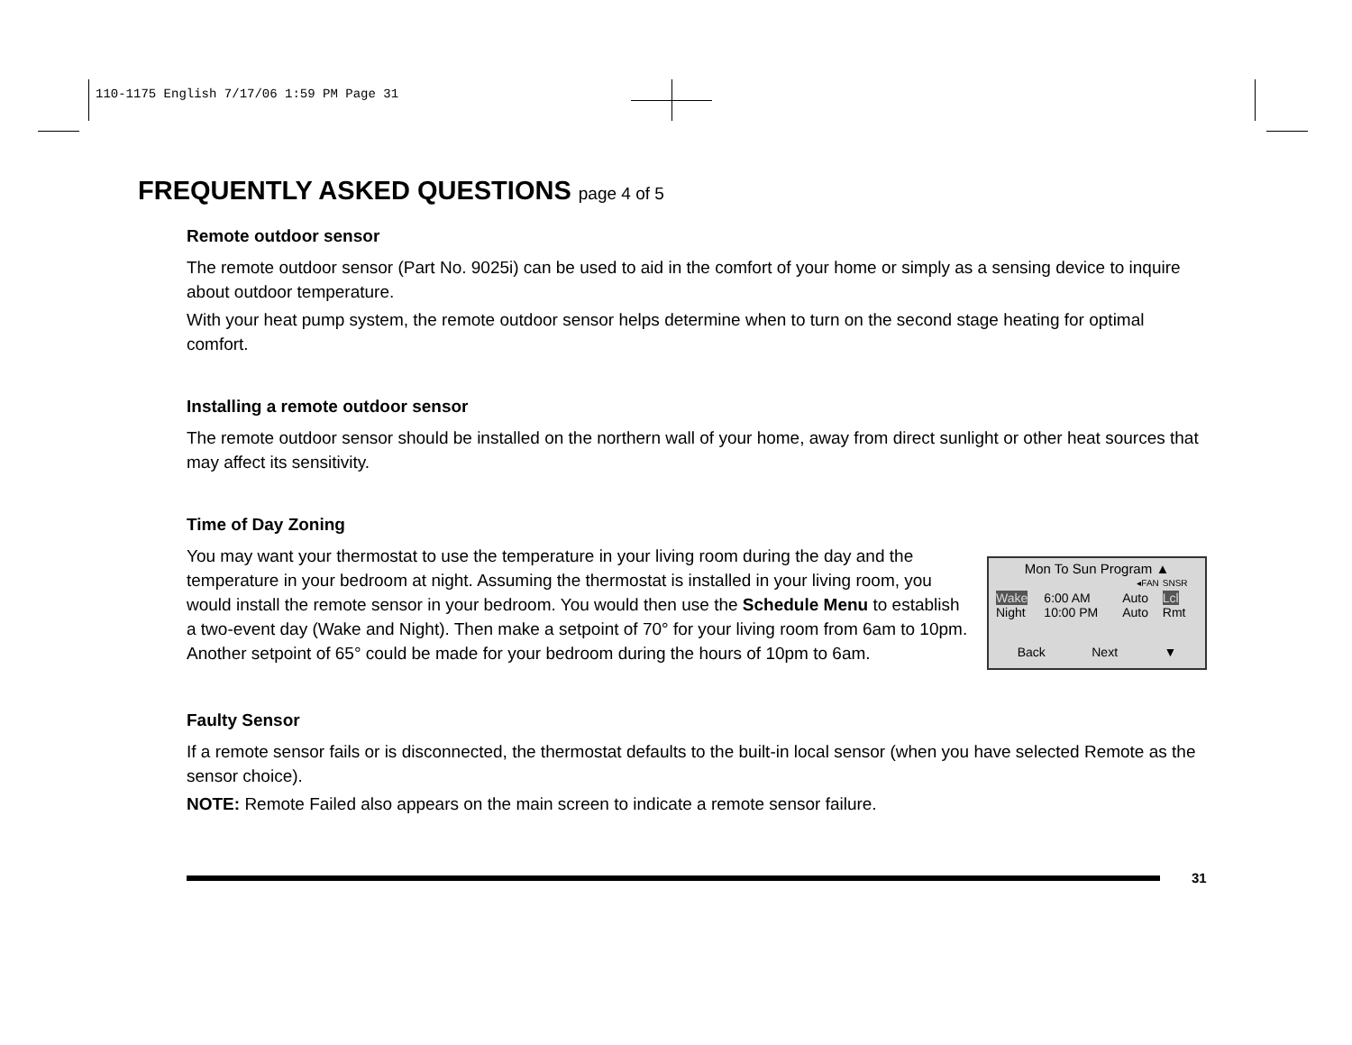110-1175 English 7/17/06 1:59 PM Page 31
FREQUENTLY ASKED QUESTIONS page 4 of 5
Remote outdoor sensor
The remote outdoor sensor (Part No. 9025i) can be used to aid in the comfort of your home or simply as a sensing device to inquire about outdoor temperature.
With your heat pump system, the remote outdoor sensor helps determine when to turn on the second stage heating for optimal comfort.
Installing a remote outdoor sensor
The remote outdoor sensor should be installed on the northern wall of your home, away from direct sunlight or other heat sources that may affect its sensitivity.
Time of Day Zoning
You may want your thermostat to use the temperature in your living room during the day and the temperature in your bedroom at night. Assuming the thermostat is installed in your living room, you would install the remote sensor in your bedroom. You would then use the Schedule Menu to establish a two-event day (Wake and Night). Then make a setpoint of 70° for your living room from 6am to 10pm. Another setpoint of 65° could be made for your bedroom during the hours of 10pm to 6am.
Mon To Sun Program ▲
| | | ◂FAN | SNSR |
| Wake | 6:00 AM | Auto | Lcl |
| Night | 10:00 PM | Auto | Rmt |
Back Next ▼
Faulty Sensor
If a remote sensor fails or is disconnected, the thermostat defaults to the built-in local sensor (when you have selected Remote as the sensor choice).
NOTE: Remote Failed also appears on the main screen to indicate a remote sensor failure.
31